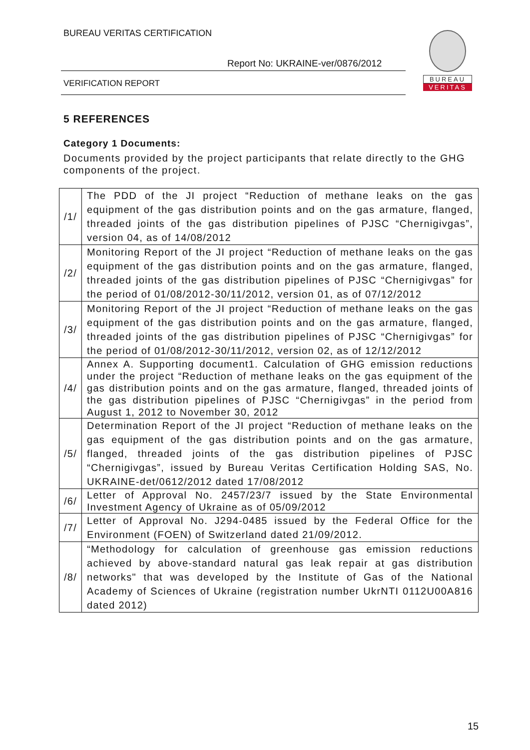BUREAU VERITAS CERTIFICATION
Report No: UKRAINE-ver/0876/2012
VERIFICATION REPORT
BUREAU
VERITAS
5 REFERENCES
Category 1 Documents:
Documents provided by the project participants that relate directly to the GHG components of the project.
| /1/ | The PDD of the JI project “Reduction of methane leaks on the gas equipment of the gas distribution points and on the gas armature, flanged, threaded joints of the gas distribution pipelines of PJSC “Chernigivgas”, version 04, as of 14/08/2012 |
| /2/ | Monitoring Report of the JI project “Reduction of methane leaks on the gas equipment of the gas distribution points and on the gas armature, flanged, threaded joints of the gas distribution pipelines of PJSC “Chernigivgas” for the period of 01/08/2012-30/11/2012, version 01, as of 07/12/2012 |
| /3/ | Monitoring Report of the JI project “Reduction of methane leaks on the gas equipment of the gas distribution points and on the gas armature, flanged, threaded joints of the gas distribution pipelines of PJSC “Chernigivgas” for the period of 01/08/2012-30/11/2012, version 02, as of 12/12/2012 |
| /4/ | Annex A. Supporting document1. Calculation of GHG emission reductions under the project “Reduction of methane leaks on the gas equipment of the gas distribution points and on the gas armature, flanged, threaded joints of the gas distribution pipelines of PJSC “Chernigivgas” in the period from August 1, 2012 to November 30, 2012 |
| /5/ | Determination Report of the JI project “Reduction of methane leaks on the gas equipment of the gas distribution points and on the gas armature, flanged, threaded joints of the gas distribution pipelines of PJSC “Chernigivgas”, issued by Bureau Veritas Certification Holding SAS, No. UKRAINE-det/0612/2012 dated 17/08/2012 |
| /6/ | Letter of Approval No. 2457/23/7 issued by the State Environmental Investment Agency of Ukraine as of 05/09/2012 |
| /7/ | Letter of Approval No. J294-0485 issued by the Federal Office for the Environment (FOEN) of Switzerland dated 21/09/2012. |
| /8/ | “Methodology for calculation of greenhouse gas emission reductions achieved by above-standard natural gas leak repair at gas distribution networks" that was developed by the Institute of Gas of the National Academy of Sciences of Ukraine (registration number UkrNTI 0112U00A816 dated 2012) |
15